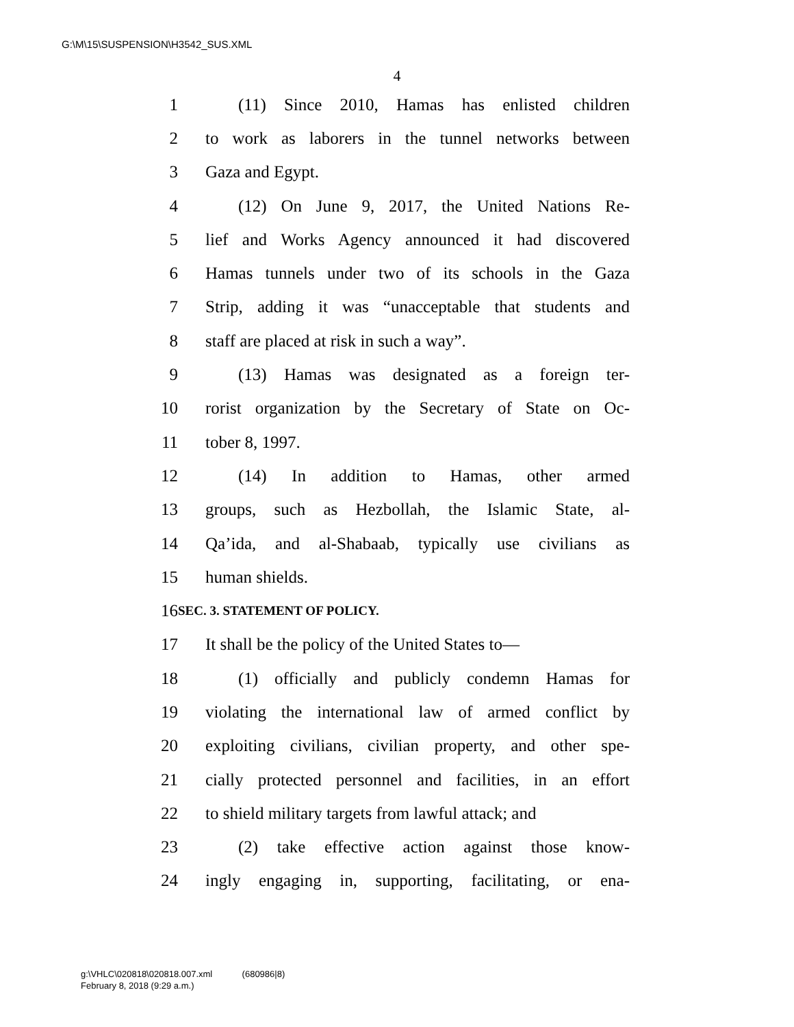G:\M\15\SUSPENSION\H3542_SUS.XML
4
1 (11) Since 2010, Hamas has enlisted children
2 to work as laborers in the tunnel networks between
3 Gaza and Egypt.
4 (12) On June 9, 2017, the United Nations Re-
5 lief and Works Agency announced it had discovered
6 Hamas tunnels under two of its schools in the Gaza
7 Strip, adding it was “unacceptable that students and
8 staff are placed at risk in such a way”.
9 (13) Hamas was designated as a foreign ter-
10 rorist organization by the Secretary of State on Oc-
11 tober 8, 1997.
12 (14) In addition to Hamas, other armed
13 groups, such as Hezbollah, the Islamic State, al-
14 Qa’ida, and al-Shabaab, typically use civilians as
15 human shields.
16 SEC. 3. STATEMENT OF POLICY.
17 It shall be the policy of the United States to—
18 (1) officially and publicly condemn Hamas for
19 violating the international law of armed conflict by
20 exploiting civilians, civilian property, and other spe-
21 cially protected personnel and facilities, in an effort
22 to shield military targets from lawful attack; and
23 (2) take effective action against those know-
24 ingly engaging in, supporting, facilitating, or ena-
g:\VHLC\020818\020818.007.xml (680986|8)
February 8, 2018 (9:29 a.m.)